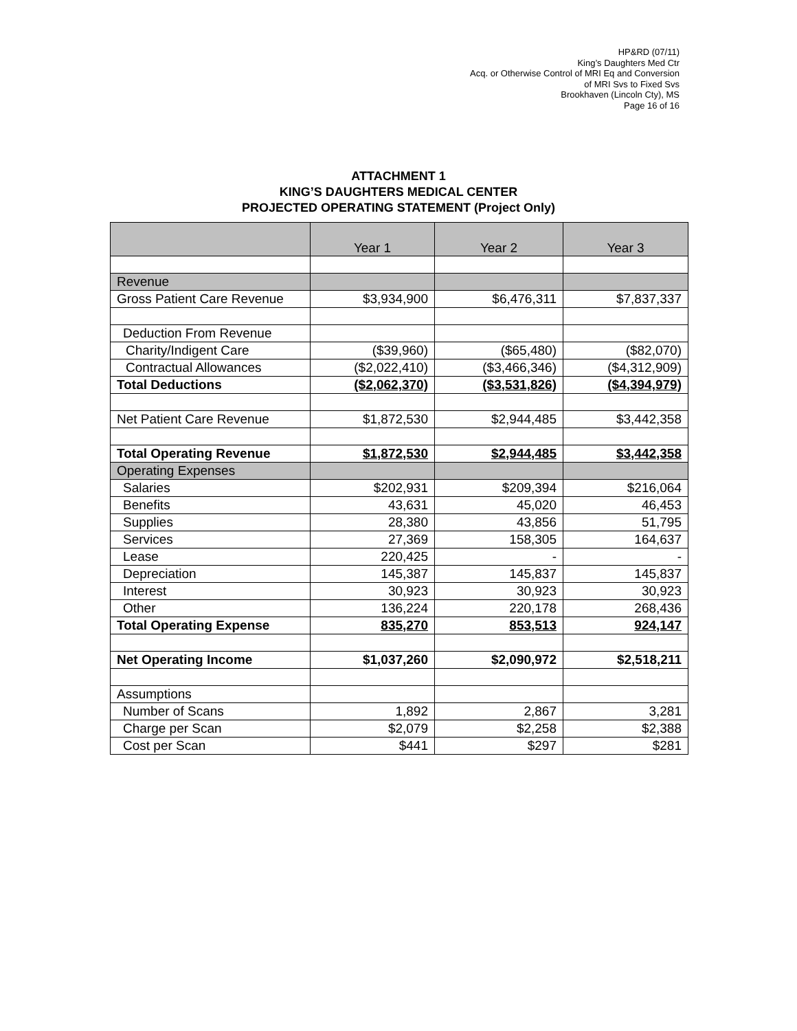HP&RD (07/11)
King’s Daughters Med Ctr
Acq. or Otherwise Control of MRI Eq and Conversion
of MRI Svs to Fixed Svs
Brookhaven (Lincoln Cty), MS
Page 16 of 16
ATTACHMENT 1
KING’S DAUGHTERS MEDICAL CENTER
PROJECTED OPERATING STATEMENT (Project Only)
| | Year 1 | Year 2 | Year 3 |
| --- | --- | --- | --- |
| Revenue | | | |
| Gross Patient Care Revenue | $3,934,900 | $6,476,311 | $7,837,337 |
| Deduction From Revenue | | | |
| Charity/Indigent Care | ($39,960) | ($65,480) | ($82,070) |
| Contractual Allowances | ($2,022,410) | ($3,466,346) | ($4,312,909) |
| Total Deductions | ($2,062,370) | ($3,531,826) | ($4,394,979) |
| Net Patient Care Revenue | $1,872,530 | $2,944,485 | $3,442,358 |
| Total Operating Revenue | $1,872,530 | $2,944,485 | $3,442,358 |
| Operating Expenses | | | |
| Salaries | $202,931 | $209,394 | $216,064 |
| Benefits | 43,631 | 45,020 | 46,453 |
| Supplies | 28,380 | 43,856 | 51,795 |
| Services | 27,369 | 158,305 | 164,637 |
| Lease | 220,425 | - | - |
| Depreciation | 145,387 | 145,837 | 145,837 |
| Interest | 30,923 | 30,923 | 30,923 |
| Other | 136,224 | 220,178 | 268,436 |
| Total Operating Expense | 835,270 | 853,513 | 924,147 |
| Net Operating Income | $1,037,260 | $2,090,972 | $2,518,211 |
| Assumptions | | | |
| Number of Scans | 1,892 | 2,867 | 3,281 |
| Charge per Scan | $2,079 | $2,258 | $2,388 |
| Cost per Scan | $441 | $297 | $281 |